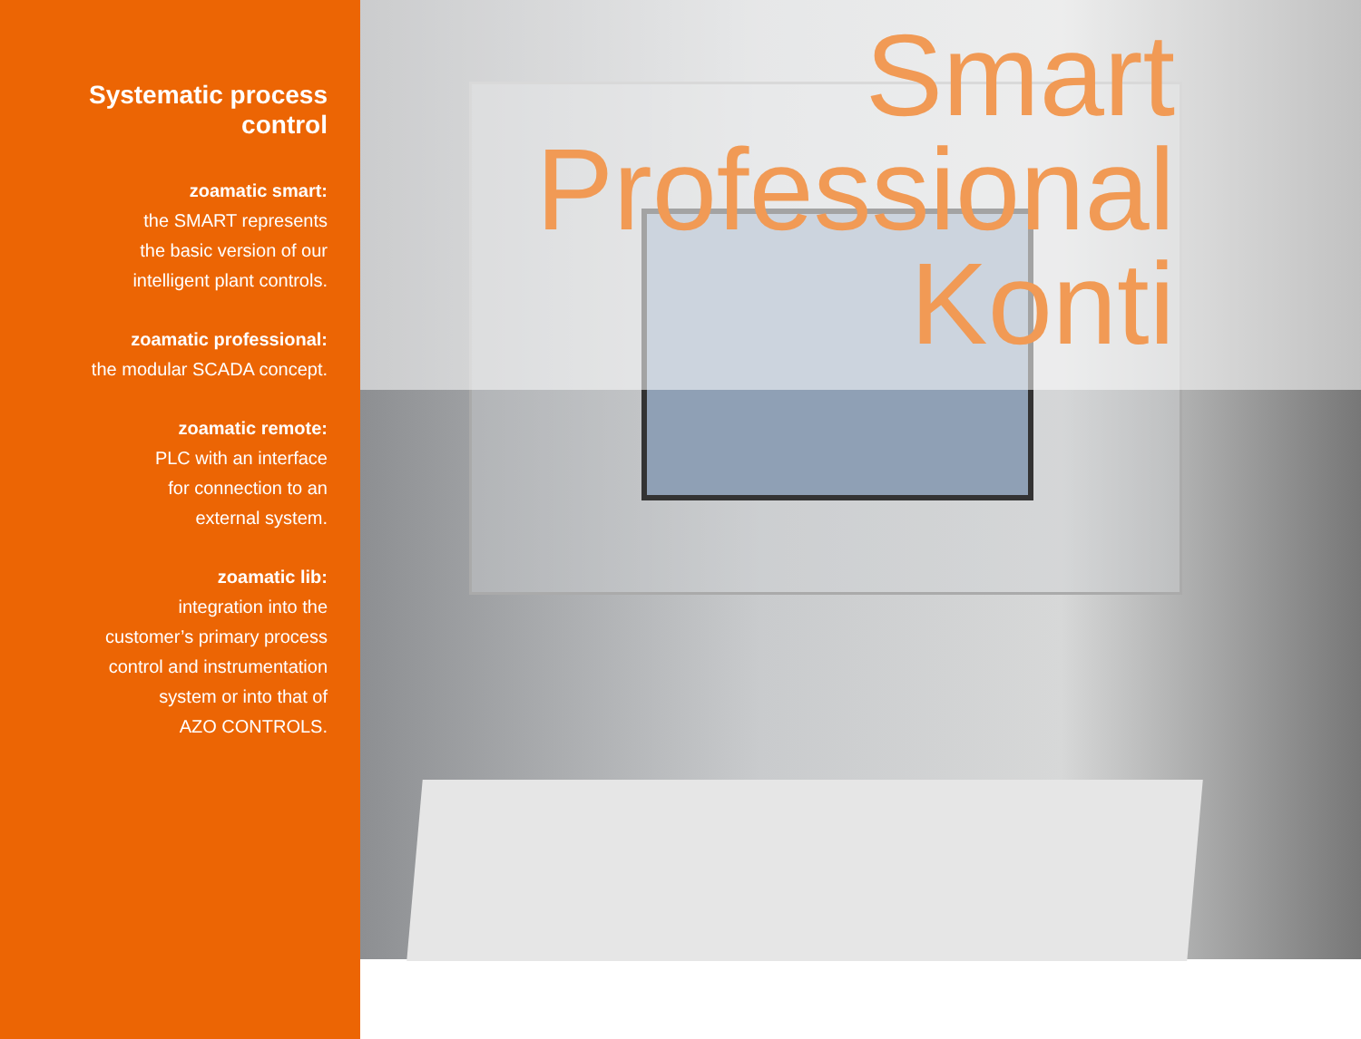Systematic process control
zoamatic smart:
the SMART represents
the basic version of our
intelligent plant controls.
zoamatic professional:
the modular SCADA concept.
zoamatic remote:
PLC with an interface
for connection to an
external system.
zoamatic lib:
integration into the
customer’s primary process
control and instrumentation
system or into that of
AZO CONTROLS.
Smart
Professional
Konti